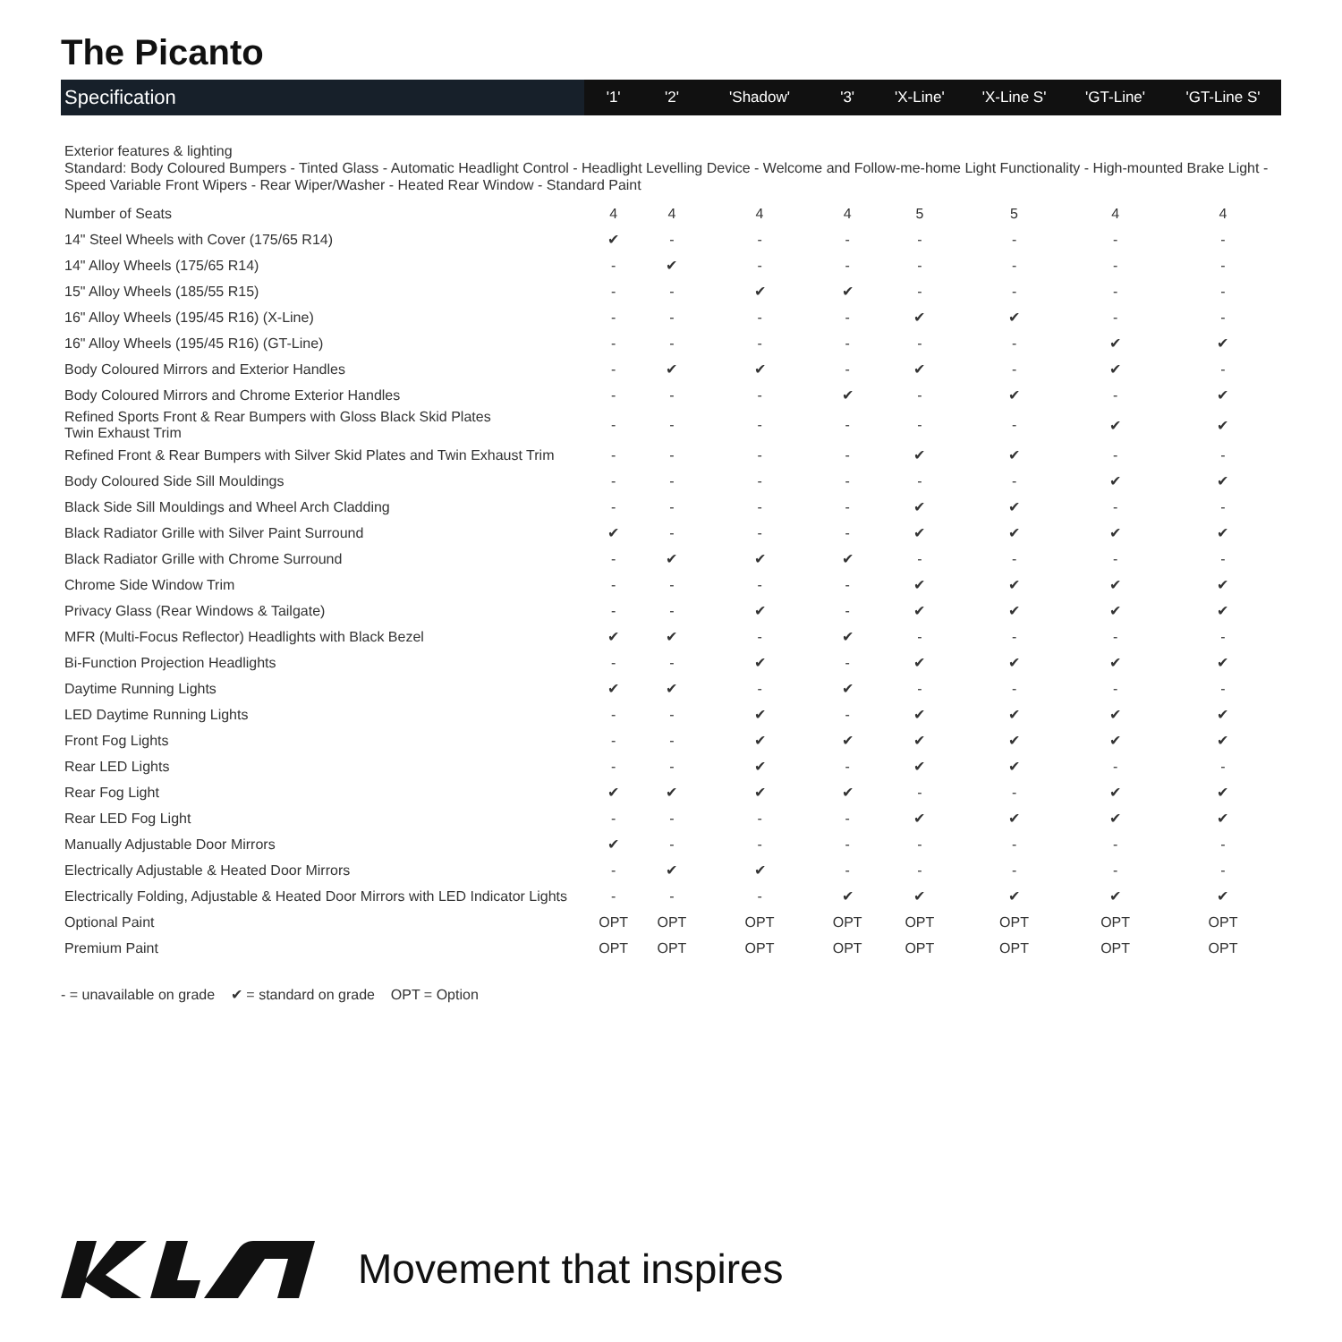The Picanto
| Specification | '1' | '2' | 'Shadow' | '3' | 'X-Line' | 'X-Line S' | 'GT-Line' | 'GT-Line S' |
| --- | --- | --- | --- | --- | --- | --- | --- | --- |
| Exterior features & lighting Standard: Body Coloured Bumpers - Tinted Glass - Automatic Headlight Control - Headlight Levelling Device - Welcome and Follow-me-home Light Functionality - High-mounted Brake Light - Speed Variable Front Wipers - Rear Wiper/Washer - Heated Rear Window - Standard Paint | | | | | | | | |
| Number of Seats | 4 | 4 | 4 | 4 | 5 | 5 | 4 | 4 |
| 14" Steel Wheels with Cover (175/65 R14) | ✔ | - | - | - | - | - | - | - |
| 14" Alloy Wheels (175/65 R14) | - | ✔ | - | - | - | - | - | - |
| 15" Alloy Wheels (185/55 R15) | - | - | ✔ | ✔ | - | - | - | - |
| 16" Alloy Wheels (195/45 R16) (X-Line) | - | - | - | - | ✔ | ✔ | - | - |
| 16" Alloy Wheels (195/45 R16) (GT-Line) | - | - | - | - | - | - | ✔ | ✔ |
| Body Coloured Mirrors and Exterior Handles | - | ✔ | ✔ | - | ✔ | - | ✔ | - |
| Body Coloured Mirrors and Chrome Exterior Handles | - | - | - | ✔ | - | ✔ | - | ✔ |
| Refined Sports Front & Rear Bumpers with Gloss Black Skid Plates Twin Exhaust Trim | - | - | - | - | - | - | ✔ | ✔ |
| Refined Front & Rear Bumpers with Silver Skid Plates and Twin Exhaust Trim | - | - | - | - | ✔ | ✔ | - | - |
| Body Coloured Side Sill Mouldings | - | - | - | - | - | - | ✔ | ✔ |
| Black Side Sill Mouldings and Wheel Arch Cladding | - | - | - | - | ✔ | ✔ | - | - |
| Black Radiator Grille with Silver Paint Surround | ✔ | - | - | - | ✔ | ✔ | ✔ | ✔ |
| Black Radiator Grille with Chrome Surround | - | ✔ | ✔ | ✔ | - | - | - | - |
| Chrome Side Window Trim | - | - | - | - | ✔ | ✔ | ✔ | ✔ |
| Privacy Glass (Rear Windows & Tailgate) | - | - | ✔ | - | ✔ | ✔ | ✔ | ✔ |
| MFR (Multi-Focus Reflector) Headlights with Black Bezel | ✔ | ✔ | - | ✔ | - | - | - | - |
| Bi-Function Projection Headlights | - | - | ✔ | - | ✔ | ✔ | ✔ | ✔ |
| Daytime Running Lights | ✔ | ✔ | - | ✔ | - | - | - | - |
| LED Daytime Running Lights | - | - | ✔ | - | ✔ | ✔ | ✔ | ✔ |
| Front Fog Lights | - | - | ✔ | ✔ | ✔ | ✔ | ✔ | ✔ |
| Rear LED Lights | - | - | ✔ | - | ✔ | ✔ | - | - |
| Rear Fog Light | ✔ | ✔ | ✔ | ✔ | - | - | ✔ | ✔ |
| Rear LED Fog Light | - | - | - | - | ✔ | ✔ | ✔ | ✔ |
| Manually Adjustable Door Mirrors | ✔ | - | - | - | - | - | - | - |
| Electrically Adjustable & Heated Door Mirrors | - | ✔ | ✔ | - | - | - | - | - |
| Electrically Folding, Adjustable & Heated Door Mirrors with LED Indicator Lights | - | - | - | ✔ | ✔ | ✔ | ✔ | ✔ |
| Optional Paint | OPT | OPT | OPT | OPT | OPT | OPT | OPT | OPT |
| Premium Paint | OPT | OPT | OPT | OPT | OPT | OPT | OPT | OPT |
- = unavailable on grade ✔ = standard on grade OPT = Option
Movement that inspires